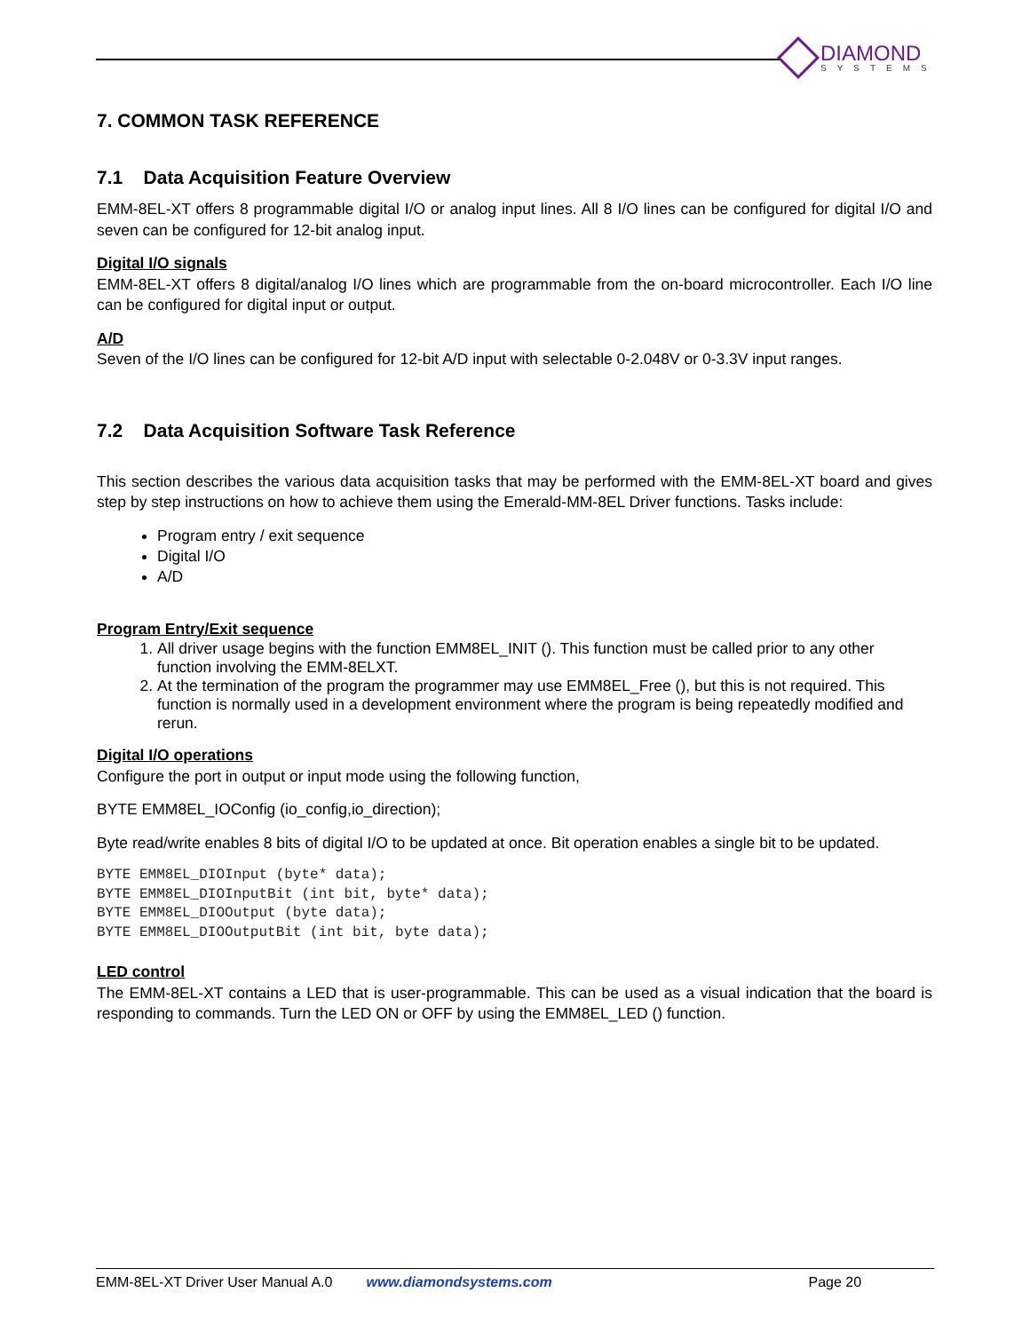DIAMOND
SYSTEMS
7. COMMON TASK REFERENCE
7.1 Data Acquisition Feature Overview
EMM-8EL-XT offers 8 programmable digital I/O or analog input lines. All 8 I/O lines can be configured for digital I/O and seven can be configured for 12-bit analog input.
Digital I/O signals
EMM-8EL-XT offers 8 digital/analog I/O lines which are programmable from the on-board microcontroller. Each I/O line can be configured for digital input or output.
A/D
Seven of the I/O lines can be configured for 12-bit A/D input with selectable 0-2.048V or 0-3.3V input ranges.
7.2 Data Acquisition Software Task Reference
This section describes the various data acquisition tasks that may be performed with the EMM-8EL-XT board and gives step by step instructions on how to achieve them using the Emerald-MM-8EL Driver functions. Tasks include:
Program entry / exit sequence
Digital I/O
A/D
Program Entry/Exit sequence
1. All driver usage begins with the function EMM8EL_INIT (). This function must be called prior to any other function involving the EMM-8ELXT.
2. At the termination of the program the programmer may use EMM8EL_Free (), but this is not required. This function is normally used in a development environment where the program is being repeatedly modified and rerun.
Digital I/O operations
Configure the port in output or input mode using the following function,
BYTE EMM8EL_IOConfig (io_config,io_direction);
Byte read/write enables 8 bits of digital I/O to be updated at once. Bit operation enables a single bit to be updated.
BYTE EMM8EL_DIOInput (byte* data);
BYTE EMM8EL_DIOInputBit (int bit, byte* data);
BYTE EMM8EL_DIOOutput (byte data);
BYTE EMM8EL_DIOOutputBit (int bit, byte data);
LED control
The EMM-8EL-XT contains a LED that is user-programmable. This can be used as a visual indication that the board is responding to commands. Turn the LED ON or OFF by using the EMM8EL_LED () function.
EMM-8EL-XT Driver User Manual A.0 www.diamondsystems.com Page 20